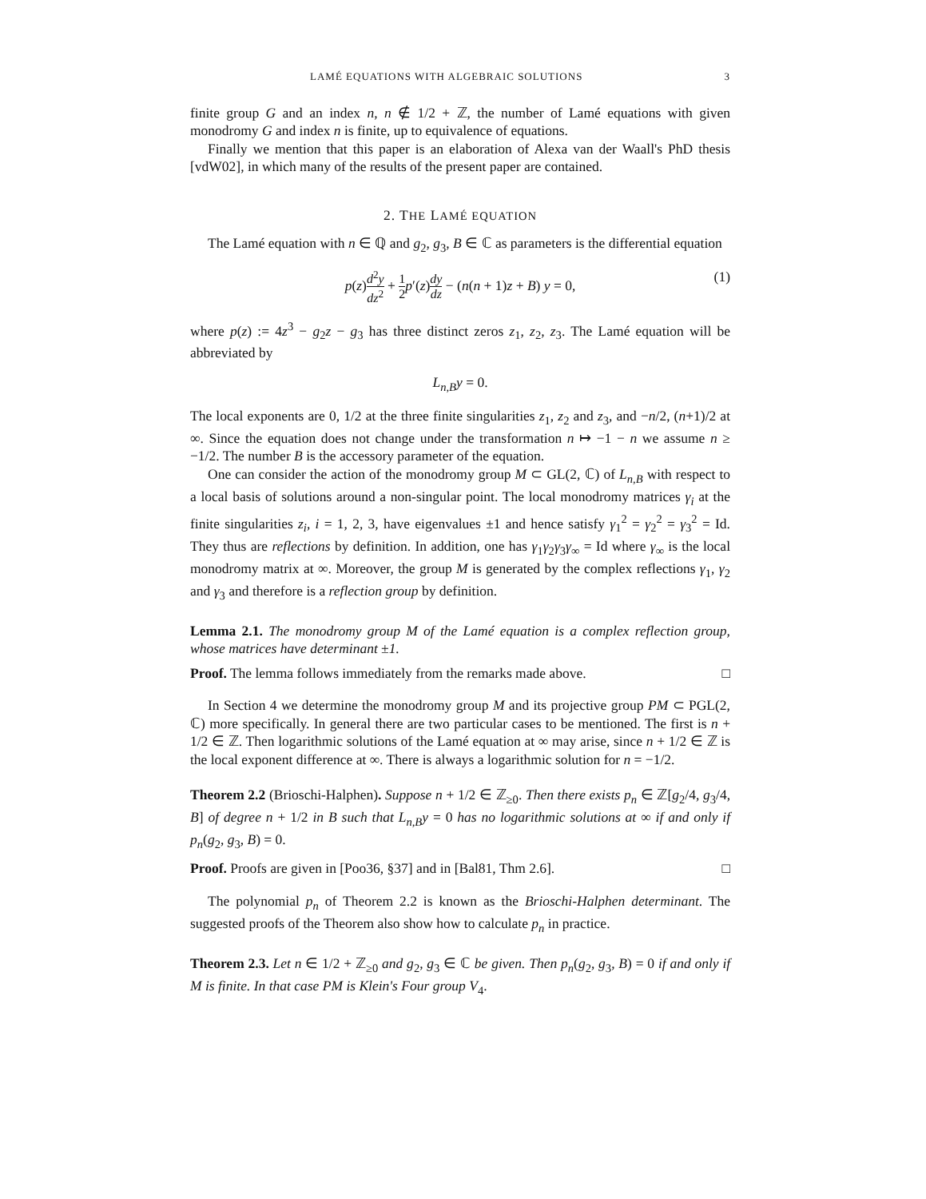LAMÉ EQUATIONS WITH ALGEBRAIC SOLUTIONS 3
finite group G and an index n, n ∉ 1/2 + ℤ, the number of Lamé equations with given monodromy G and index n is finite, up to equivalence of equations.
Finally we mention that this paper is an elaboration of Alexa van der Waall's PhD thesis [vdW02], in which many of the results of the present paper are contained.
2. THE LAMÉ EQUATION
The Lamé equation with n ∈ ℚ and g<sub>2</sub>, g<sub>3</sub>, B ∈ ℂ as parameters is the differential equation
p(z)d<sup>2</sup>y dz<sup>2</sup> + 1 2 p′(z)dy dz − (n(n + 1)z + B) y = 0, (1)
where p(z) := 4z<sup>3</sup> − g<sub>2</sub>z − g<sub>3</sub> has three distinct zeros z<sub>1</sub>, z<sub>2</sub>, z<sub>3</sub>. The Lamé equation will be abbreviated by
L<sub>n,B</sub>y = 0.
The local exponents are 0, 1/2 at the three finite singularities z<sub>1</sub>, z<sub>2</sub> and z<sub>3</sub>, and −n/2, (n+1)/2 at ∞. Since the equation does not change under the transformation n ↦ −1 − n we assume n ≥ −1/2. The number B is the accessory parameter of the equation.
One can consider the action of the monodromy group M ⊂ GL(2, ℂ) of L<sub>n,B</sub> with respect to a local basis of solutions around a non-singular point. The local monodromy matrices γ<sub>i</sub> at the finite singularities z<sub>i</sub>, i = 1, 2, 3, have eigenvalues ±1 and hence satisfy γ<sub>1</sub><sup>2</sup> = γ<sub>2</sub><sup>2</sup> = γ<sub>3</sub><sup>2</sup> = Id. They thus are reflections by definition. In addition, one has γ<sub>1</sub>γ<sub>2</sub>γ<sub>3</sub>γ<sub>∞</sub> = Id where γ<sub>∞</sub> is the local monodromy matrix at ∞. Moreover, the group M is generated by the complex reflections γ<sub>1</sub>, γ<sub>2</sub> and γ<sub>3</sub> and therefore is a reflection group by definition.
Lemma 2.1. The monodromy group M of the Lamé equation is a complex reflection group, whose matrices have determinant ±1.
Proof. The lemma follows immediately from the remarks made above. □
In Section 4 we determine the monodromy group M and its projective group PM ⊂ PGL(2, ℂ) more specifically. In general there are two particular cases to be mentioned. The first is n + 1/2 ∈ ℤ. Then logarithmic solutions of the Lamé equation at ∞ may arise, since n + 1/2 ∈ ℤ is the local exponent difference at ∞. There is always a logarithmic solution for n = −1/2.
Theorem 2.2 (Brioschi-Halphen). Suppose n + 1/2 ∈ ℤ<sub>≥0</sub>. Then there exists p<sub>n</sub> ∈ ℤ[g<sub>2</sub>/4, g<sub>3</sub>/4, B] of degree n + 1/2 in B such that L<sub>n,B</sub>y = 0 has no logarithmic solutions at ∞ if and only if p<sub>n</sub>(g<sub>2</sub>, g<sub>3</sub>, B) = 0.
Proof. Proofs are given in [Poo36, §37] and in [Bal81, Thm 2.6]. □
The polynomial p<sub>n</sub> of Theorem 2.2 is known as the Brioschi-Halphen determinant. The suggested proofs of the Theorem also show how to calculate p<sub>n</sub> in practice.
Theorem 2.3. Let n ∈ 1/2 + ℤ<sub>≥0</sub> and g<sub>2</sub>, g<sub>3</sub> ∈ ℂ be given. Then p<sub>n</sub>(g<sub>2</sub>, g<sub>3</sub>, B) = 0 if and only if M is finite. In that case PM is Klein's Four group V<sub>4</sub>.